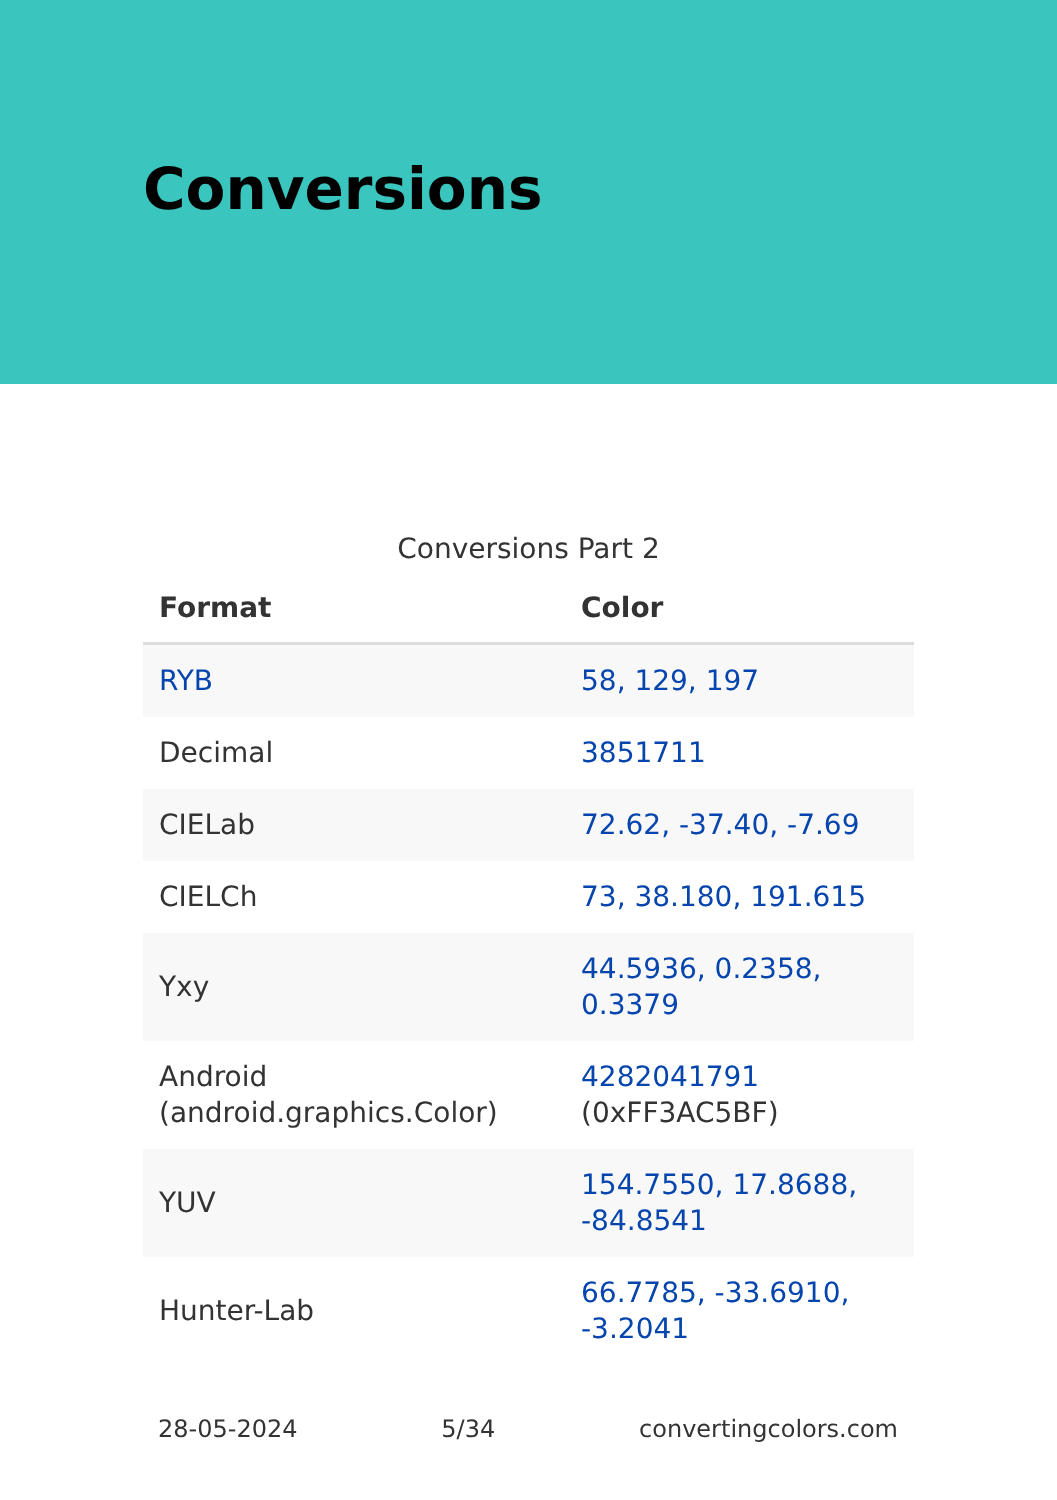Conversions
Conversions Part 2
| Format | Color |
| --- | --- |
| RYB | 58, 129, 197 |
| Decimal | 3851711 |
| CIELab | 72.62, -37.40, -7.69 |
| CIELCh | 73, 38.180, 191.615 |
| Yxy | 44.5936, 0.2358, 0.3379 |
| Android (android.graphics.Color) | 4282041791 (0xFF3AC5BF) |
| YUV | 154.7550, 17.8688, -84.8541 |
| Hunter-Lab | 66.7785, -33.6910, -3.2041 |
28-05-2024 5/34 convertingcolors.com